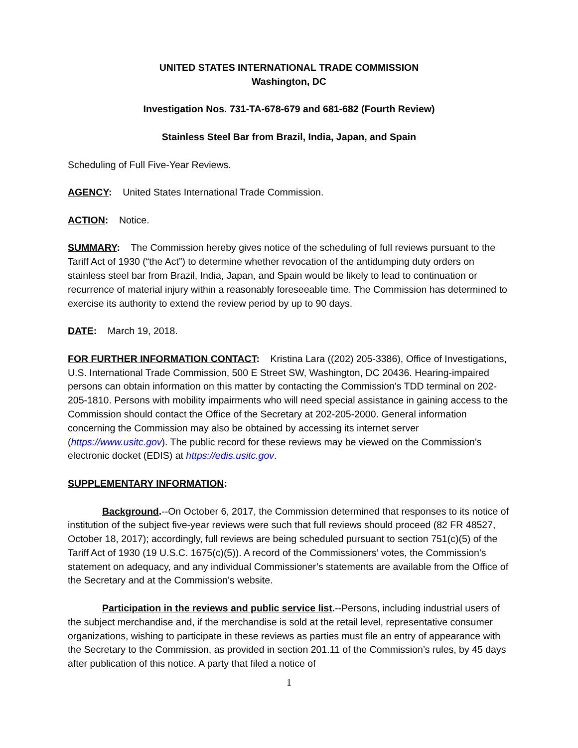UNITED STATES INTERNATIONAL TRADE COMMISSION
Washington, DC
Investigation Nos. 731-TA-678-679 and 681-682 (Fourth Review)
Stainless Steel Bar from Brazil, India, Japan, and Spain
Scheduling of Full Five-Year Reviews.
AGENCY: United States International Trade Commission.
ACTION: Notice.
SUMMARY: The Commission hereby gives notice of the scheduling of full reviews pursuant to the Tariff Act of 1930 (“the Act”) to determine whether revocation of the antidumping duty orders on stainless steel bar from Brazil, India, Japan, and Spain would be likely to lead to continuation or recurrence of material injury within a reasonably foreseeable time. The Commission has determined to exercise its authority to extend the review period by up to 90 days.
DATE: March 19, 2018.
FOR FURTHER INFORMATION CONTACT: Kristina Lara ((202) 205-3386), Office of Investigations, U.S. International Trade Commission, 500 E Street SW, Washington, DC 20436. Hearing-impaired persons can obtain information on this matter by contacting the Commission’s TDD terminal on 202-205-1810. Persons with mobility impairments who will need special assistance in gaining access to the Commission should contact the Office of the Secretary at 202-205-2000. General information concerning the Commission may also be obtained by accessing its internet server (https://www.usitc.gov). The public record for these reviews may be viewed on the Commission’s electronic docket (EDIS) at https://edis.usitc.gov.
SUPPLEMENTARY INFORMATION:
Background.--On October 6, 2017, the Commission determined that responses to its notice of institution of the subject five-year reviews were such that full reviews should proceed (82 FR 48527, October 18, 2017); accordingly, full reviews are being scheduled pursuant to section 751(c)(5) of the Tariff Act of 1930 (19 U.S.C. 1675(c)(5)). A record of the Commissioners’ votes, the Commission’s statement on adequacy, and any individual Commissioner’s statements are available from the Office of the Secretary and at the Commission’s website.
Participation in the reviews and public service list.--Persons, including industrial users of the subject merchandise and, if the merchandise is sold at the retail level, representative consumer organizations, wishing to participate in these reviews as parties must file an entry of appearance with the Secretary to the Commission, as provided in section 201.11 of the Commission’s rules, by 45 days after publication of this notice. A party that filed a notice of
1